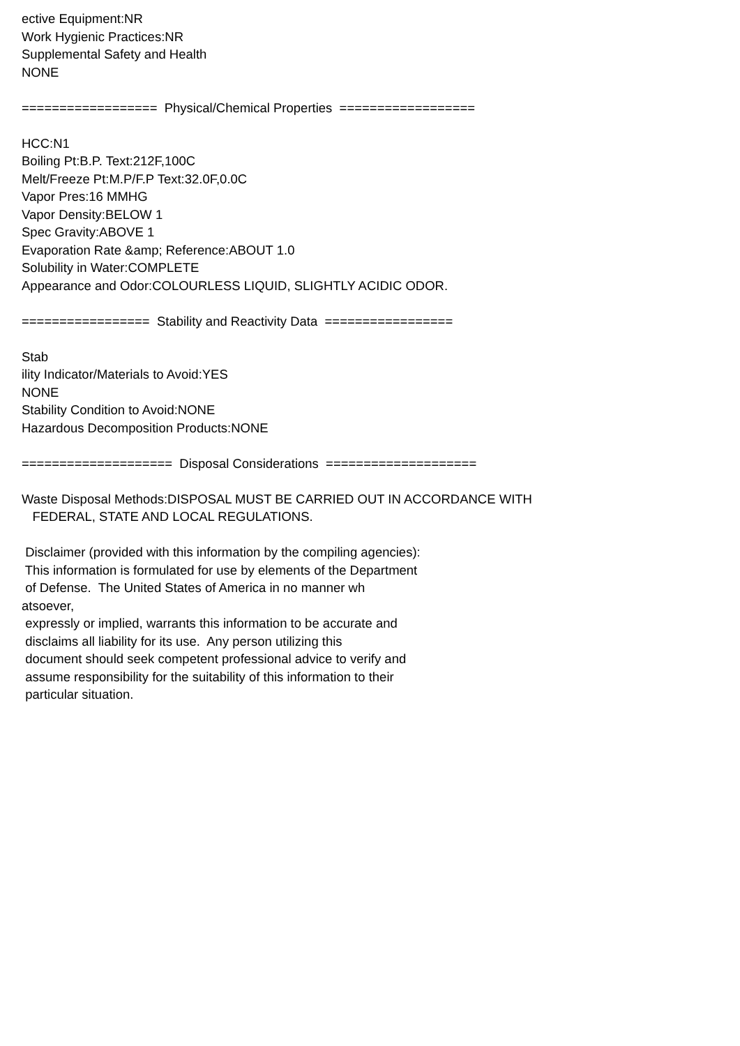ective Equipment:NR
Work Hygienic Practices:NR
Supplemental Safety and Health
NONE

==================  Physical/Chemical Properties  ==================

HCC:N1
Boiling Pt:B.P. Text:212F,100C
Melt/Freeze Pt:M.P/F.P Text:32.0F,0.0C
Vapor Pres:16 MMHG
Vapor Density:BELOW 1
Spec Gravity:ABOVE 1
Evaporation Rate &amp; Reference:ABOUT 1.0
Solubility in Water:COMPLETE
Appearance and Odor:COLOURLESS LIQUID, SLIGHTLY ACIDIC ODOR.

=================  Stability and Reactivity Data  =================

Stab
ility Indicator/Materials to Avoid:YES
NONE
Stability Condition to Avoid:NONE
Hazardous Decomposition Products:NONE

====================  Disposal Considerations  ====================

Waste Disposal Methods:DISPOSAL MUST BE CARRIED OUT IN ACCORDANCE WITH
   FEDERAL, STATE AND LOCAL REGULATIONS.

 Disclaimer (provided with this information by the compiling agencies):
 This information is formulated for use by elements of the Department
 of Defense.  The United States of America in no manner wh
atsoever,
 expressly or implied, warrants this information to be accurate and
 disclaims all liability for its use.  Any person utilizing this
 document should seek competent professional advice to verify and
 assume responsibility for the suitability of this information to their
 particular situation.